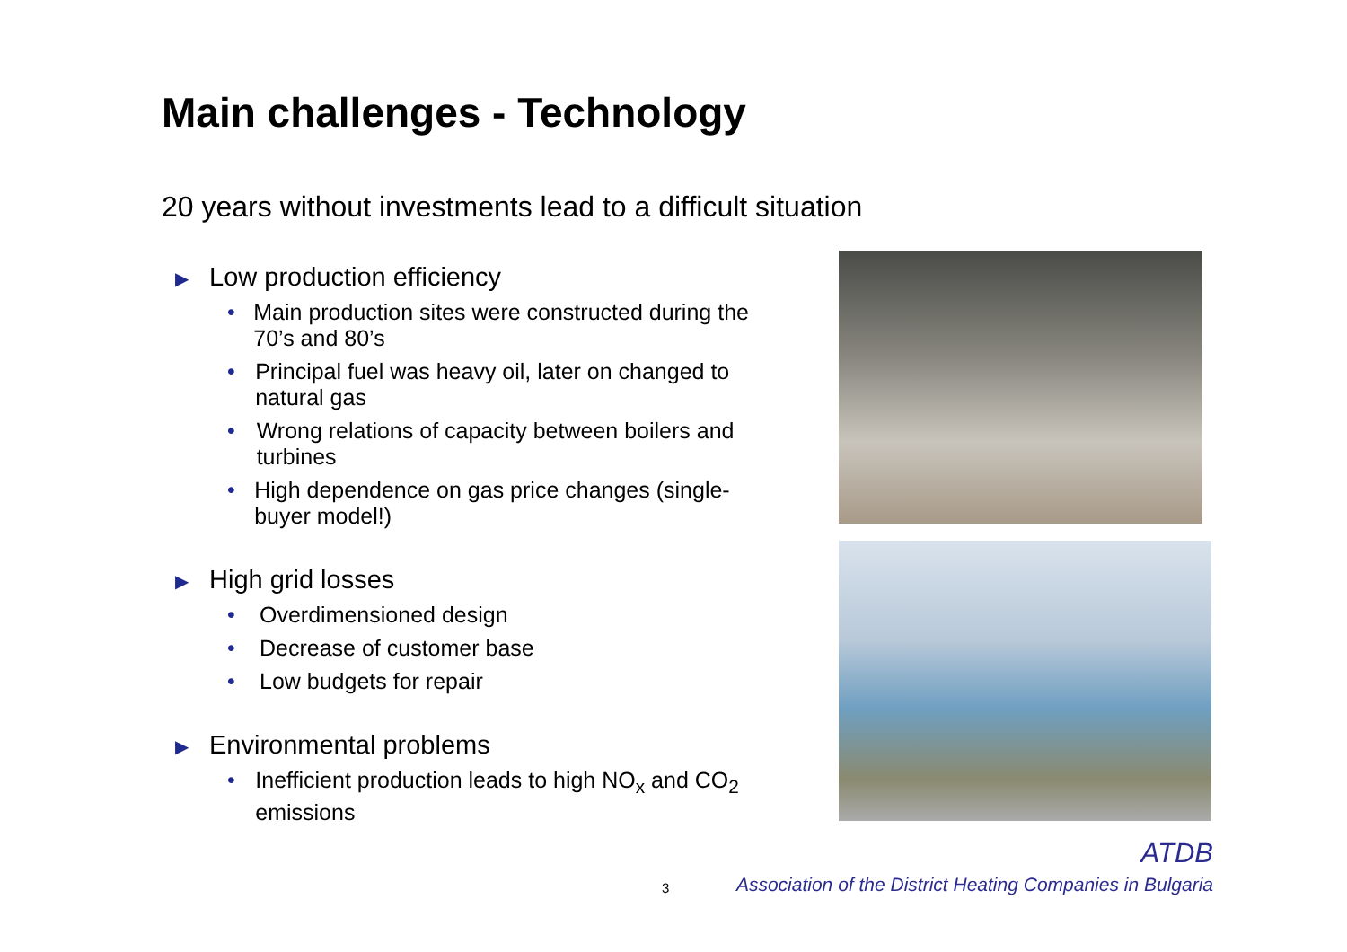Main challenges - Technology
20 years without investments lead to a difficult situation
▶ Low production efficiency
• Main production sites were constructed during the 70’s and 80’s
• Principal fuel was heavy oil, later on changed to natural gas
• Wrong relations of capacity between boilers and turbines
• High dependence on gas price changes (single-buyer model!)
▶ High grid losses
• Overdimensioned design
• Decrease of customer base
• Low budgets for repair
▶ Environmental problems
• Inefficient production leads to high NO<sub>x</sub> and CO<sub>2</sub> emissions
ATDB
3
Association of the District Heating Companies in Bulgaria